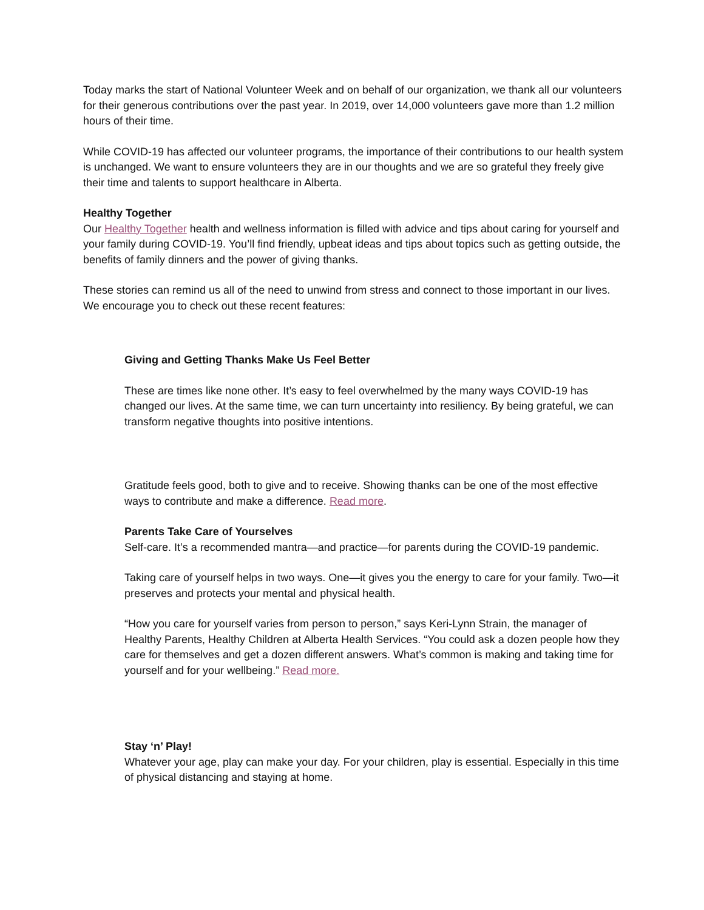Today marks the start of National Volunteer Week and on behalf of our organization, we thank all our volunteers for their generous contributions over the past year. In 2019, over 14,000 volunteers gave more than 1.2 million hours of their time.
While COVID-19 has affected our volunteer programs, the importance of their contributions to our health system is unchanged. We want to ensure volunteers they are in our thoughts and we are so grateful they freely give their time and talents to support healthcare in Alberta.
Healthy Together
Our Healthy Together health and wellness information is filled with advice and tips about caring for yourself and your family during COVID-19. You’ll find friendly, upbeat ideas and tips about topics such as getting outside, the benefits of family dinners and the power of giving thanks.
These stories can remind us all of the need to unwind from stress and connect to those important in our lives. We encourage you to check out these recent features:
Giving and Getting Thanks Make Us Feel Better
These are times like none other. It’s easy to feel overwhelmed by the many ways COVID-19 has changed our lives. At the same time, we can turn uncertainty into resiliency. By being grateful, we can transform negative thoughts into positive intentions.
Gratitude feels good, both to give and to receive. Showing thanks can be one of the most effective ways to contribute and make a difference. Read more.
Parents Take Care of Yourselves
Self-care. It’s a recommended mantra—and practice—for parents during the COVID-19 pandemic.
Taking care of yourself helps in two ways. One—it gives you the energy to care for your family. Two—it preserves and protects your mental and physical health.
“How you care for yourself varies from person to person,” says Keri-Lynn Strain, the manager of Healthy Parents, Healthy Children at Alberta Health Services. “You could ask a dozen people how they care for themselves and get a dozen different answers. What’s common is making and taking time for yourself and for your wellbeing.” Read more.
Stay ‘n’ Play!
Whatever your age, play can make your day. For your children, play is essential. Especially in this time of physical distancing and staying at home.